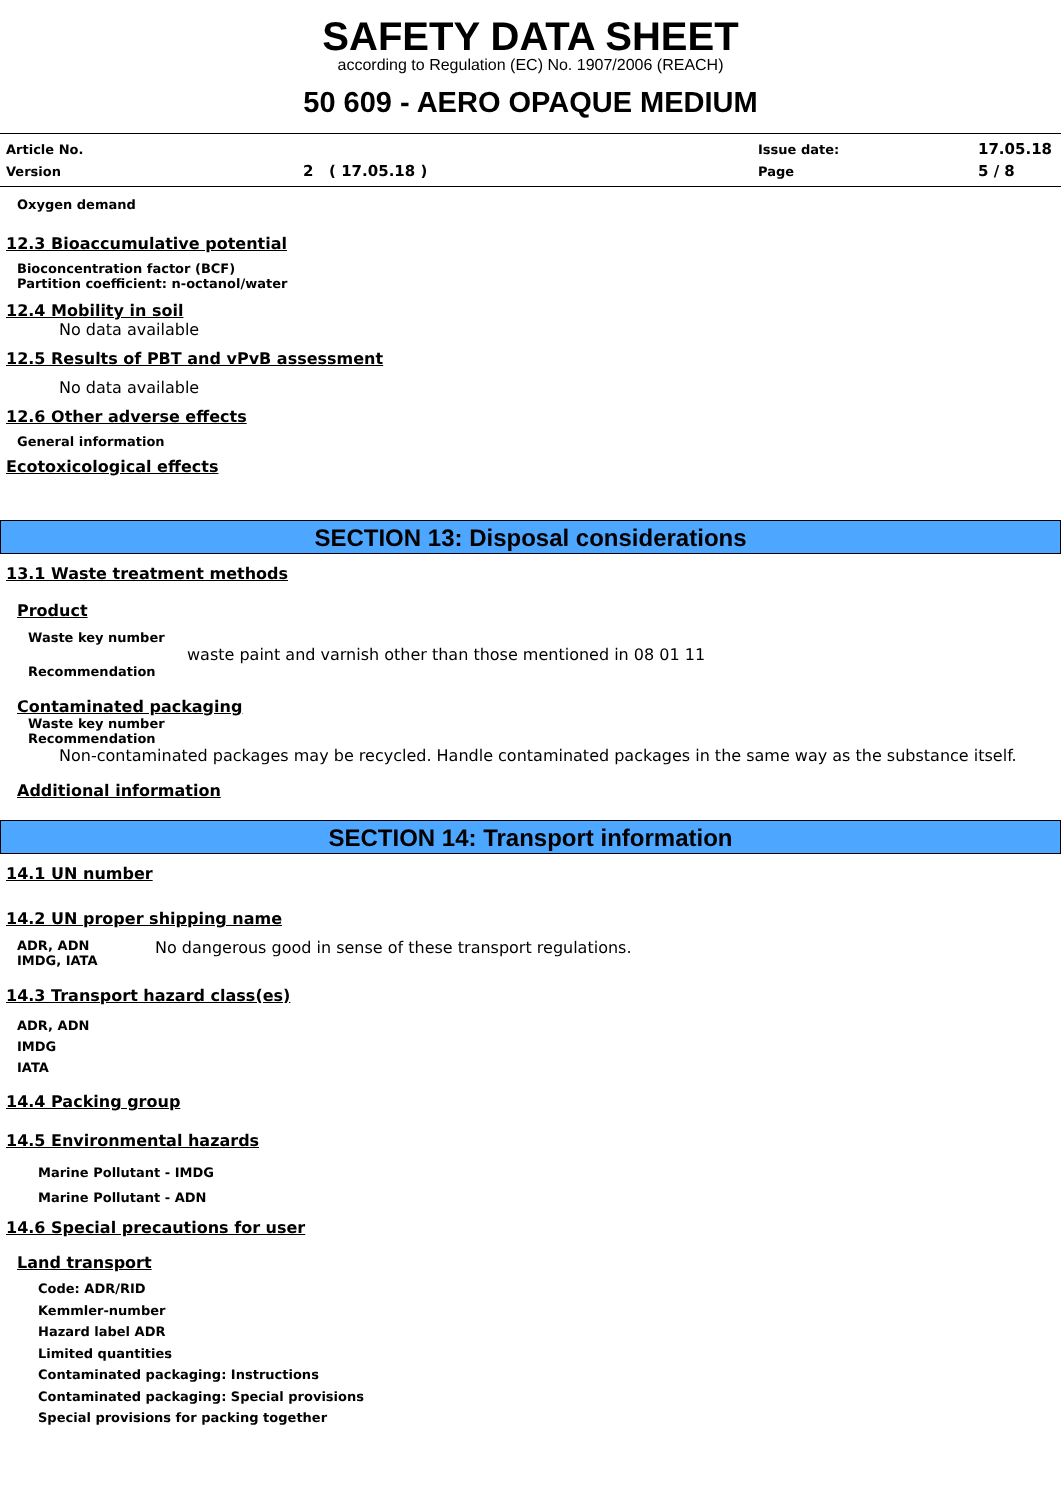SAFETY DATA SHEET
according to Regulation (EC) No. 1907/2006 (REACH)
50 609 - AERO OPAQUE MEDIUM
Article No. Issue date: 17.05.18
Version 2 ( 17.05.18 ) Page 5 / 8
Oxygen demand
12.3 Bioaccumulative potential
Bioconcentration factor (BCF)
Partition coefficient: n-octanol/water
12.4 Mobility in soil
No data available
12.5 Results of PBT and vPvB assessment
No data available
12.6 Other adverse effects
General information
Ecotoxicological effects
SECTION 13: Disposal considerations
13.1 Waste treatment methods
Product
Waste key number
waste paint and varnish other than those mentioned in 08 01 11
Recommendation
Contaminated packaging
Waste key number
Recommendation
Non-contaminated packages may be recycled. Handle contaminated packages in the same way as the substance itself.
Additional information
SECTION 14: Transport information
14.1 UN number
14.2 UN proper shipping name
ADR, ADN
IMDG, IATA No dangerous good in sense of these transport regulations.
14.3 Transport hazard class(es)
ADR, ADN
IMDG
IATA
14.4 Packing group
14.5 Environmental hazards
Marine Pollutant - IMDG
Marine Pollutant - ADN
14.6 Special precautions for user
Land transport
Code: ADR/RID
Kemmler-number
Hazard label ADR
Limited quantities
Contaminated packaging: Instructions
Contaminated packaging: Special provisions
Special provisions for packing together